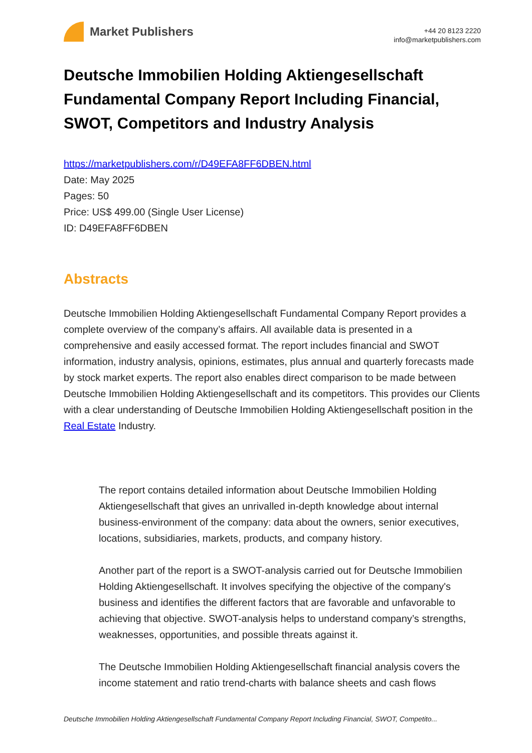Market Publishers
+44 20 8123 2220
info@marketpublishers.com
Deutsche Immobilien Holding Aktiengesellschaft Fundamental Company Report Including Financial, SWOT, Competitors and Industry Analysis
https://marketpublishers.com/r/D49EFA8FF6DBEN.html
Date: May 2025
Pages: 50
Price: US$ 499.00 (Single User License)
ID: D49EFA8FF6DBEN
Abstracts
Deutsche Immobilien Holding Aktiengesellschaft Fundamental Company Report provides a complete overview of the company’s affairs. All available data is presented in a comprehensive and easily accessed format. The report includes financial and SWOT information, industry analysis, opinions, estimates, plus annual and quarterly forecasts made by stock market experts. The report also enables direct comparison to be made between Deutsche Immobilien Holding Aktiengesellschaft and its competitors. This provides our Clients with a clear understanding of Deutsche Immobilien Holding Aktiengesellschaft position in the Real Estate Industry.
The report contains detailed information about Deutsche Immobilien Holding Aktiengesellschaft that gives an unrivalled in-depth knowledge about internal business-environment of the company: data about the owners, senior executives, locations, subsidiaries, markets, products, and company history.
Another part of the report is a SWOT-analysis carried out for Deutsche Immobilien Holding Aktiengesellschaft. It involves specifying the objective of the company's business and identifies the different factors that are favorable and unfavorable to achieving that objective. SWOT-analysis helps to understand company’s strengths, weaknesses, opportunities, and possible threats against it.
The Deutsche Immobilien Holding Aktiengesellschaft financial analysis covers the income statement and ratio trend-charts with balance sheets and cash flows
Deutsche Immobilien Holding Aktiengesellschaft Fundamental Company Report Including Financial, SWOT, Competito...